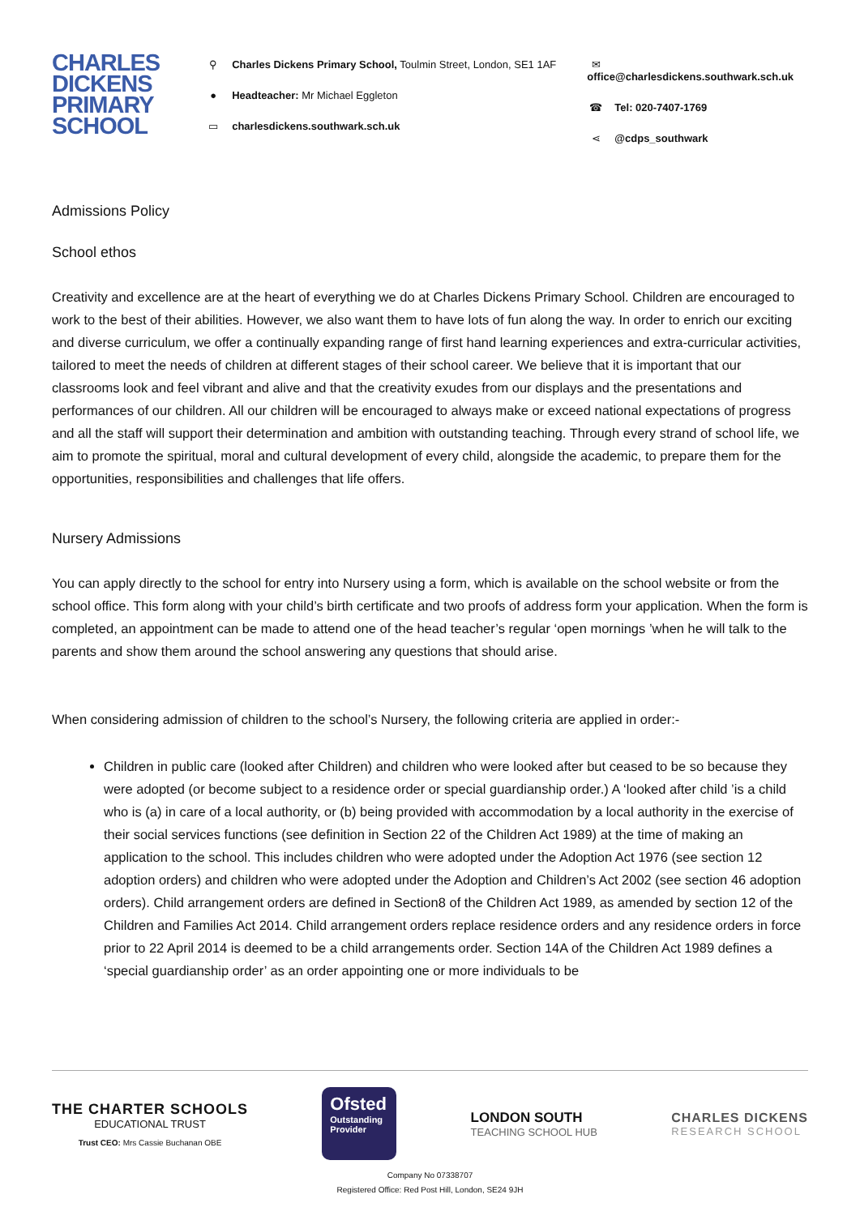CHARLES DICKENS PRIMARY SCHOOL
⚲ Charles Dickens Primary School, Toulmin Street, London, SE1 1AF
● Headteacher: Mr Michael Eggleton
▭ charlesdickens.southwark.sch.uk
✉ office@charlesdickens.southwark.sch.uk
☎ Tel: 020-7407-1769
⋖ @cdps_southwark
Admissions Policy
School ethos
Creativity and excellence are at the heart of everything we do at Charles Dickens Primary School. Children are encouraged to work to the best of their abilities. However, we also want them to have lots of fun along the way. In order to enrich our exciting and diverse curriculum, we offer a continually expanding range of first hand learning experiences and extra-curricular activities, tailored to meet the needs of children at different stages of their school career. We believe that it is important that our classrooms look and feel vibrant and alive and that the creativity exudes from our displays and the presentations and performances of our children. All our children will be encouraged to always make or exceed national expectations of progress and all the staff will support their determination and ambition with outstanding teaching. Through every strand of school life, we aim to promote the spiritual, moral and cultural development of every child, alongside the academic, to prepare them for the opportunities, responsibilities and challenges that life offers.
Nursery Admissions
You can apply directly to the school for entry into Nursery using a form, which is available on the school website or from the school office. This form along with your child’s birth certificate and two proofs of address form your application. When the form is completed, an appointment can be made to attend one of the head teacher’s regular ‘open mornings ’when he will talk to the parents and show them around the school answering any questions that should arise.
When considering admission of children to the school’s Nursery, the following criteria are applied in order:-
Children in public care (looked after Children) and children who were looked after but ceased to be so because they were adopted (or become subject to a residence order or special guardianship order.) A ‘looked after child ’is a child who is (a) in care of a local authority, or (b) being provided with accommodation by a local authority in the exercise of their social services functions (see definition in Section 22 of the Children Act 1989) at the time of making an application to the school. This includes children who were adopted under the Adoption Act 1976 (see section 12 adoption orders) and children who were adopted under the Adoption and Children’s Act 2002 (see section 46 adoption orders). Child arrangement orders are defined in Section8 of the Children Act 1989, as amended by section 12 of the Children and Families Act 2014. Child arrangement orders replace residence orders and any residence orders in force prior to 22 April 2014 is deemed to be a child arrangements order. Section 14A of the Children Act 1989 defines a ‘special guardianship order’ as an order appointing one or more individuals to be
THE CHARTER SCHOOLS
EDUCATIONAL TRUST
Trust CEO: Mrs Cassie Buchanan OBE
Ofsted
Outstanding Provider
LONDON SOUTH
TEACHING SCHOOL HUB
CHARLES DICKENS
RESEARCH SCHOOL
Company No 07338707
Registered Office: Red Post Hill, London, SE24 9JH